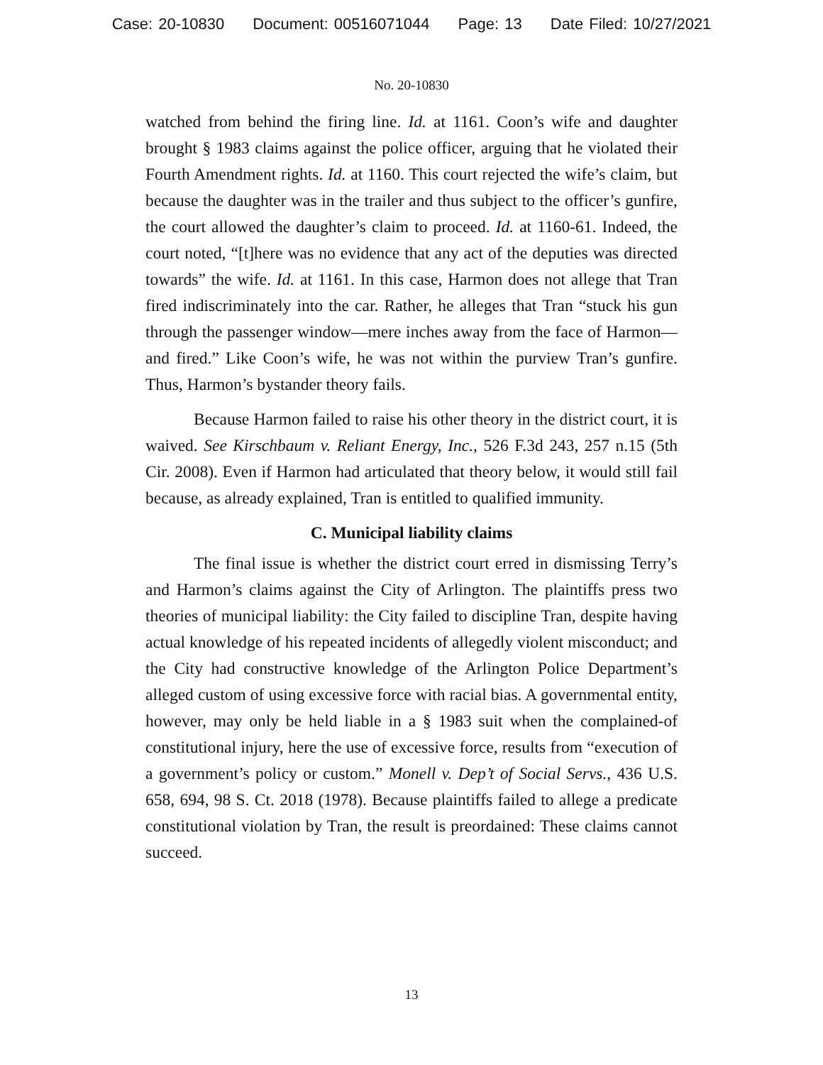Case: 20-10830 Document: 00516071044 Page: 13 Date Filed: 10/27/2021
No. 20-10830
watched from behind the firing line. Id. at 1161. Coon’s wife and daughter brought § 1983 claims against the police officer, arguing that he violated their Fourth Amendment rights. Id. at 1160. This court rejected the wife’s claim, but because the daughter was in the trailer and thus subject to the officer’s gunfire, the court allowed the daughter’s claim to proceed. Id. at 1160-61. Indeed, the court noted, “[t]here was no evidence that any act of the deputies was directed towards” the wife. Id. at 1161. In this case, Harmon does not allege that Tran fired indiscriminately into the car. Rather, he alleges that Tran “stuck his gun through the passenger window—mere inches away from the face of Harmon—and fired.” Like Coon’s wife, he was not within the purview Tran’s gunfire. Thus, Harmon’s bystander theory fails.
Because Harmon failed to raise his other theory in the district court, it is waived. See Kirschbaum v. Reliant Energy, Inc., 526 F.3d 243, 257 n.15 (5th Cir. 2008). Even if Harmon had articulated that theory below, it would still fail because, as already explained, Tran is entitled to qualified immunity.
C. Municipal liability claims
The final issue is whether the district court erred in dismissing Terry’s and Harmon’s claims against the City of Arlington. The plaintiffs press two theories of municipal liability: the City failed to discipline Tran, despite having actual knowledge of his repeated incidents of allegedly violent misconduct; and the City had constructive knowledge of the Arlington Police Department’s alleged custom of using excessive force with racial bias. A governmental entity, however, may only be held liable in a § 1983 suit when the complained-of constitutional injury, here the use of excessive force, results from “execution of a government’s policy or custom.” Monell v. Dep’t of Social Servs., 436 U.S. 658, 694, 98 S. Ct. 2018 (1978). Because plaintiffs failed to allege a predicate constitutional violation by Tran, the result is preordained: These claims cannot succeed.
13